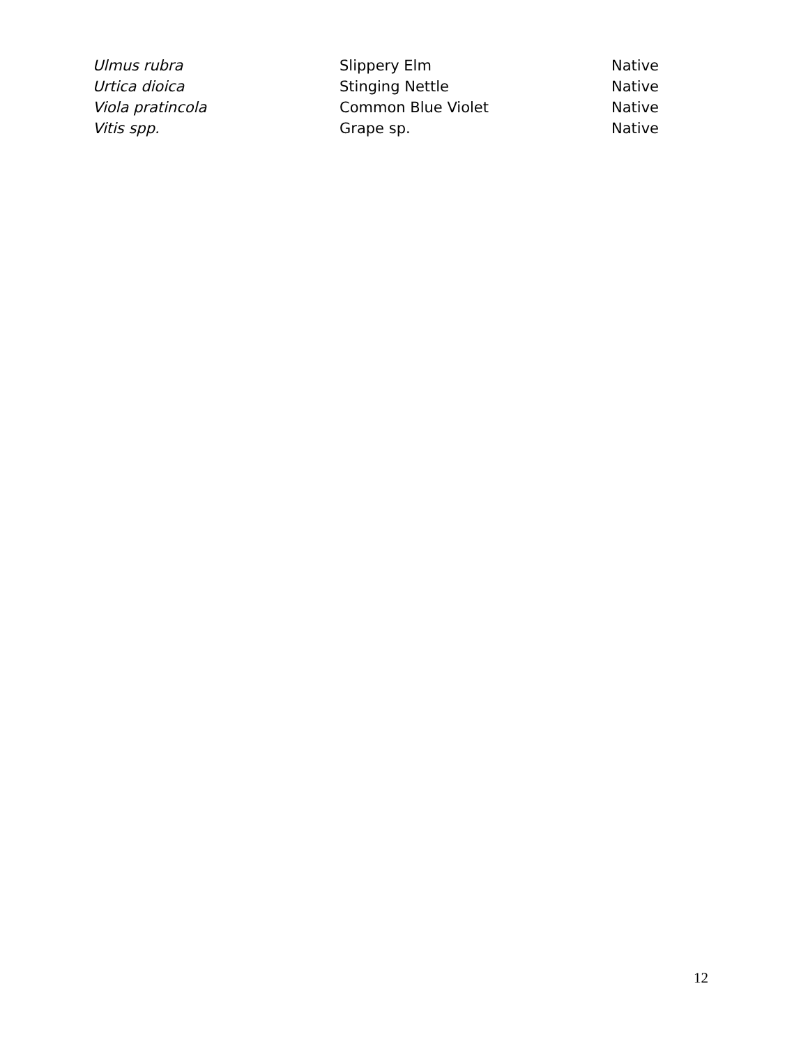| Ulmus rubra | Slippery Elm | Native |
| Urtica dioica | Stinging Nettle | Native |
| Viola pratincola | Common Blue Violet | Native |
| Vitis spp. | Grape sp. | Native |
12